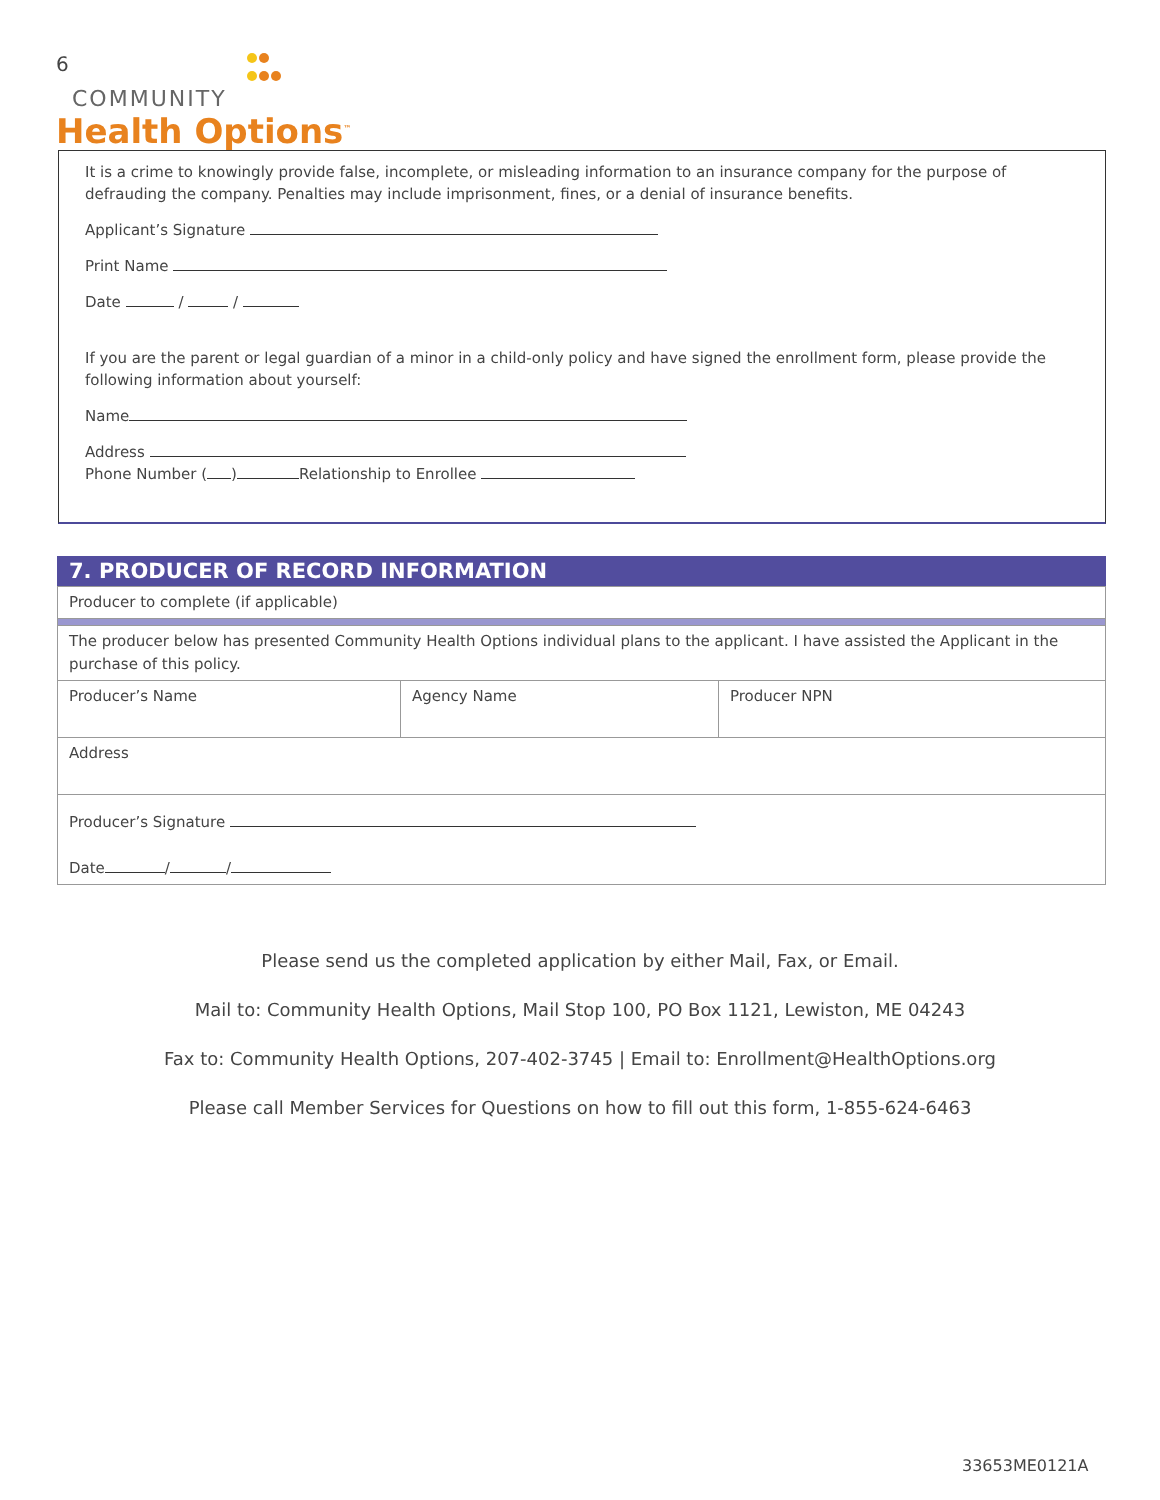6
COMMUNITY
Health Options<sup>™</sup>
It is a crime to knowingly provide false, incomplete, or misleading information to an insurance company for the purpose of defrauding the company. Penalties may include imprisonment, fines, or a denial of insurance benefits.
Applicant’s Signature
Print Name
Date / /
If you are the parent or legal guardian of a minor in a child-only policy and have signed the enrollment form, please provide the following information about yourself:
Name
Address
Phone Number ( ) Relationship to Enrollee
7. PRODUCER OF RECORD INFORMATION
| Producer to complete (if applicable) | | |
| The producer below has presented Community Health Options individual plans to the applicant. I have assisted the Applicant in the purchase of this policy. | | |
| Producer’s Name | Agency Name | Producer NPN |
| Address | | |
| Producer’s Signature Date / / | | |
Please send us the completed application by either Mail, Fax, or Email.
Mail to: Community Health Options, Mail Stop 100, PO Box 1121, Lewiston, ME 04243
Fax to: Community Health Options, 207-402-3745 | Email to: Enrollment@HealthOptions.org
Please call Member Services for Questions on how to fill out this form, 1-855-624-6463
33653ME0121A